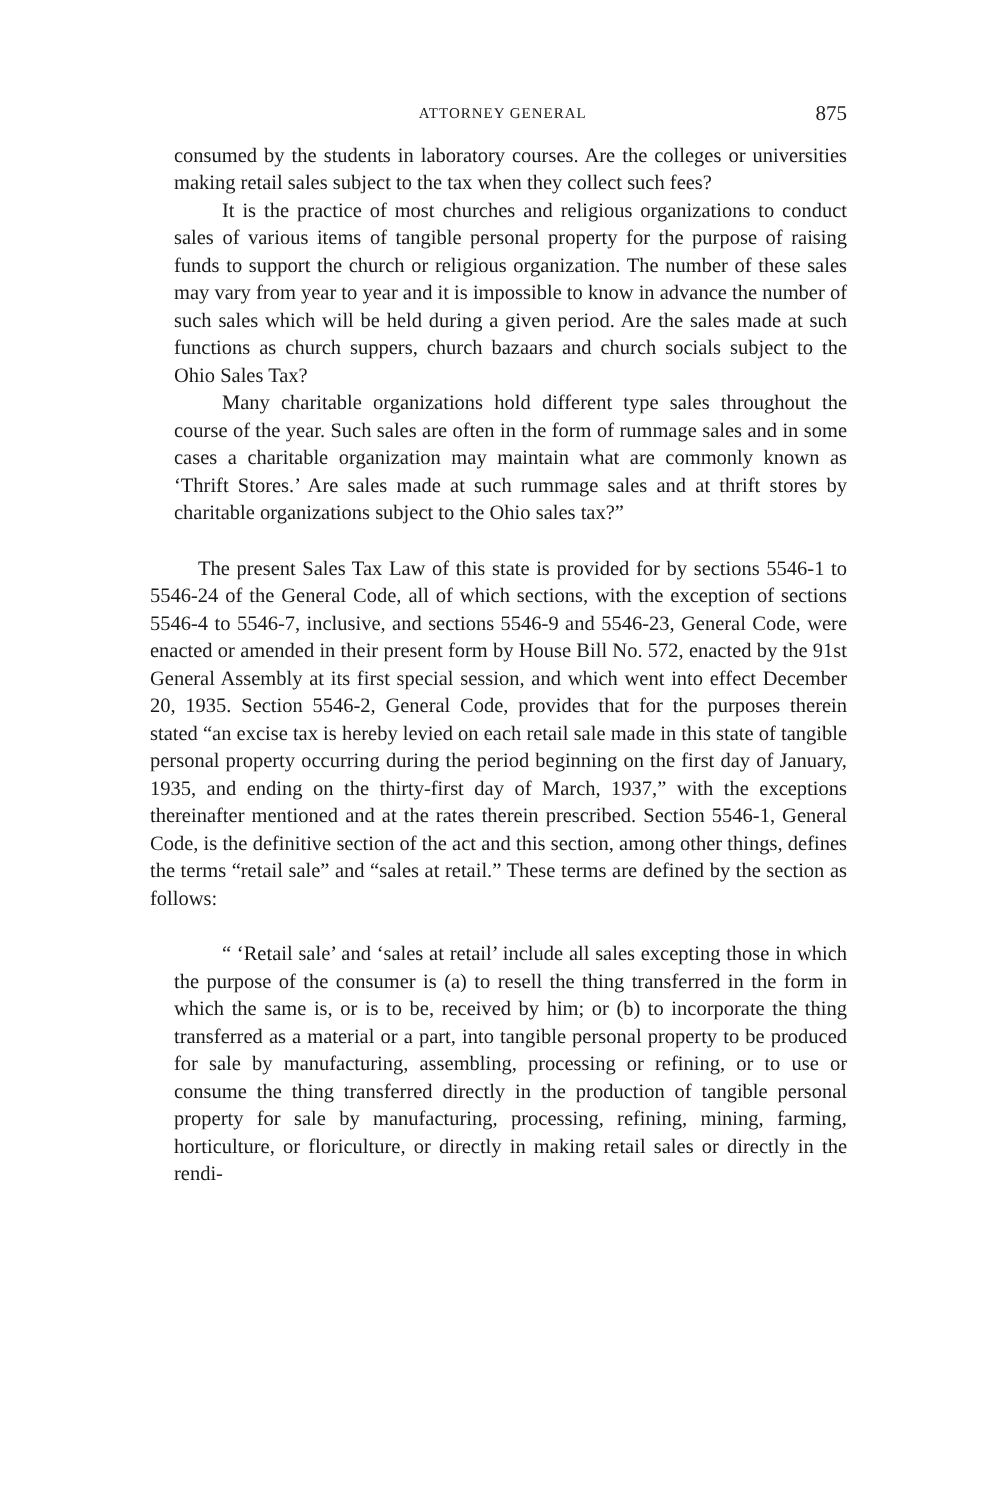ATTORNEY GENERAL 875
consumed by the students in laboratory courses. Are the colleges or universities making retail sales subject to the tax when they collect such fees?
It is the practice of most churches and religious organizations to conduct sales of various items of tangible personal property for the purpose of raising funds to support the church or religious organization. The number of these sales may vary from year to year and it is impossible to know in advance the number of such sales which will be held during a given period. Are the sales made at such functions as church suppers, church bazaars and church socials subject to the Ohio Sales Tax?
Many charitable organizations hold different type sales throughout the course of the year. Such sales are often in the form of rummage sales and in some cases a charitable organization may maintain what are commonly known as ‘Thrift Stores.’ Are sales made at such rummage sales and at thrift stores by charitable organizations subject to the Ohio sales tax?”
The present Sales Tax Law of this state is provided for by sections 5546-1 to 5546-24 of the General Code, all of which sections, with the exception of sections 5546-4 to 5546-7, inclusive, and sections 5546-9 and 5546-23, General Code, were enacted or amended in their present form by House Bill No. 572, enacted by the 91st General Assembly at its first special session, and which went into effect December 20, 1935. Section 5546-2, General Code, provides that for the purposes therein stated “an excise tax is hereby levied on each retail sale made in this state of tangible personal property occurring during the period beginning on the first day of January, 1935, and ending on the thirty-first day of March, 1937,” with the exceptions thereinafter mentioned and at the rates therein prescribed. Section 5546-1, General Code, is the definitive section of the act and this section, among other things, defines the terms “retail sale” and “sales at retail.” These terms are defined by the section as follows:
“ ‘Retail sale’ and ‘sales at retail’ include all sales excepting those in which the purpose of the consumer is (a) to resell the thing transferred in the form in which the same is, or is to be, received by him; or (b) to incorporate the thing transferred as a material or a part, into tangible personal property to be produced for sale by manufacturing, assembling, processing or refining, or to use or consume the thing transferred directly in the production of tangible personal property for sale by manufacturing, processing, refining, mining, farming, horticulture, or floriculture, or directly in making retail sales or directly in the rendi-